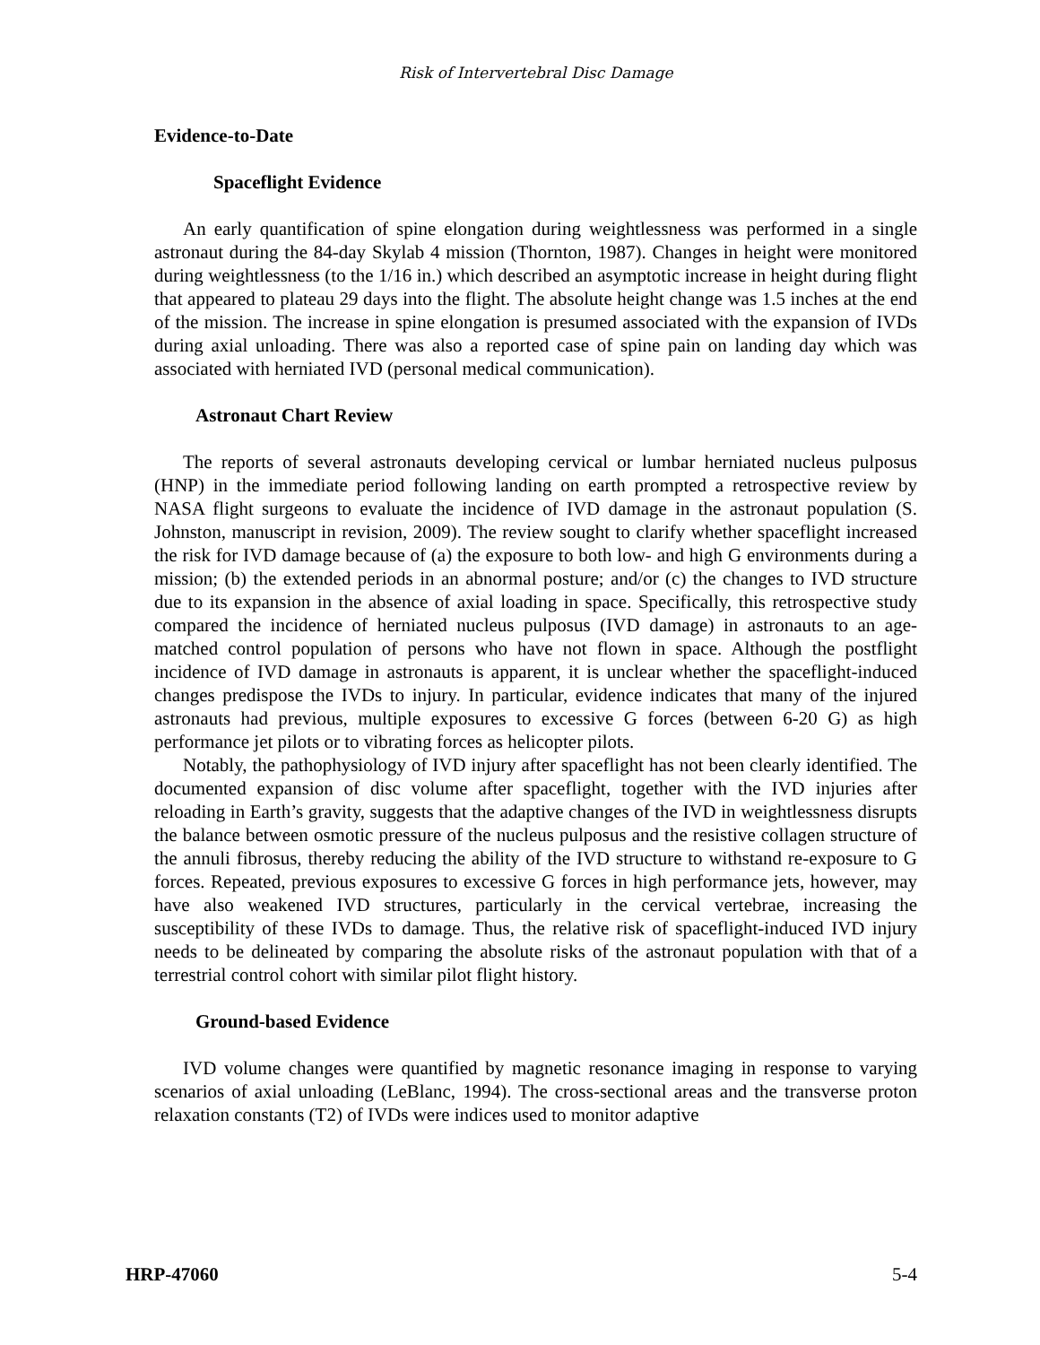Risk of Intervertebral Disc Damage
Evidence-to-Date
Spaceflight Evidence
An early quantification of spine elongation during weightlessness was performed in a single astronaut during the 84-day Skylab 4 mission (Thornton, 1987). Changes in height were monitored during weightlessness (to the 1/16 in.) which described an asymptotic increase in height during flight that appeared to plateau 29 days into the flight. The absolute height change was 1.5 inches at the end of the mission. The increase in spine elongation is presumed associated with the expansion of IVDs during axial unloading. There was also a reported case of spine pain on landing day which was associated with herniated IVD (personal medical communication).
Astronaut Chart Review
The reports of several astronauts developing cervical or lumbar herniated nucleus pulposus (HNP) in the immediate period following landing on earth prompted a retrospective review by NASA flight surgeons to evaluate the incidence of IVD damage in the astronaut population (S. Johnston, manuscript in revision, 2009). The review sought to clarify whether spaceflight increased the risk for IVD damage because of (a) the exposure to both low- and high G environments during a mission; (b) the extended periods in an abnormal posture; and/or (c) the changes to IVD structure due to its expansion in the absence of axial loading in space. Specifically, this retrospective study compared the incidence of herniated nucleus pulposus (IVD damage) in astronauts to an age-matched control population of persons who have not flown in space. Although the postflight incidence of IVD damage in astronauts is apparent, it is unclear whether the spaceflight-induced changes predispose the IVDs to injury. In particular, evidence indicates that many of the injured astronauts had previous, multiple exposures to excessive G forces (between 6-20 G) as high performance jet pilots or to vibrating forces as helicopter pilots.
Notably, the pathophysiology of IVD injury after spaceflight has not been clearly identified. The documented expansion of disc volume after spaceflight, together with the IVD injuries after reloading in Earth’s gravity, suggests that the adaptive changes of the IVD in weightlessness disrupts the balance between osmotic pressure of the nucleus pulposus and the resistive collagen structure of the annuli fibrosus, thereby reducing the ability of the IVD structure to withstand re-exposure to G forces. Repeated, previous exposures to excessive G forces in high performance jets, however, may have also weakened IVD structures, particularly in the cervical vertebrae, increasing the susceptibility of these IVDs to damage. Thus, the relative risk of spaceflight-induced IVD injury needs to be delineated by comparing the absolute risks of the astronaut population with that of a terrestrial control cohort with similar pilot flight history.
Ground-based Evidence
IVD volume changes were quantified by magnetic resonance imaging in response to varying scenarios of axial unloading (LeBlanc, 1994). The cross-sectional areas and the transverse proton relaxation constants (T2) of IVDs were indices used to monitor adaptive
HRP-47060 5-4